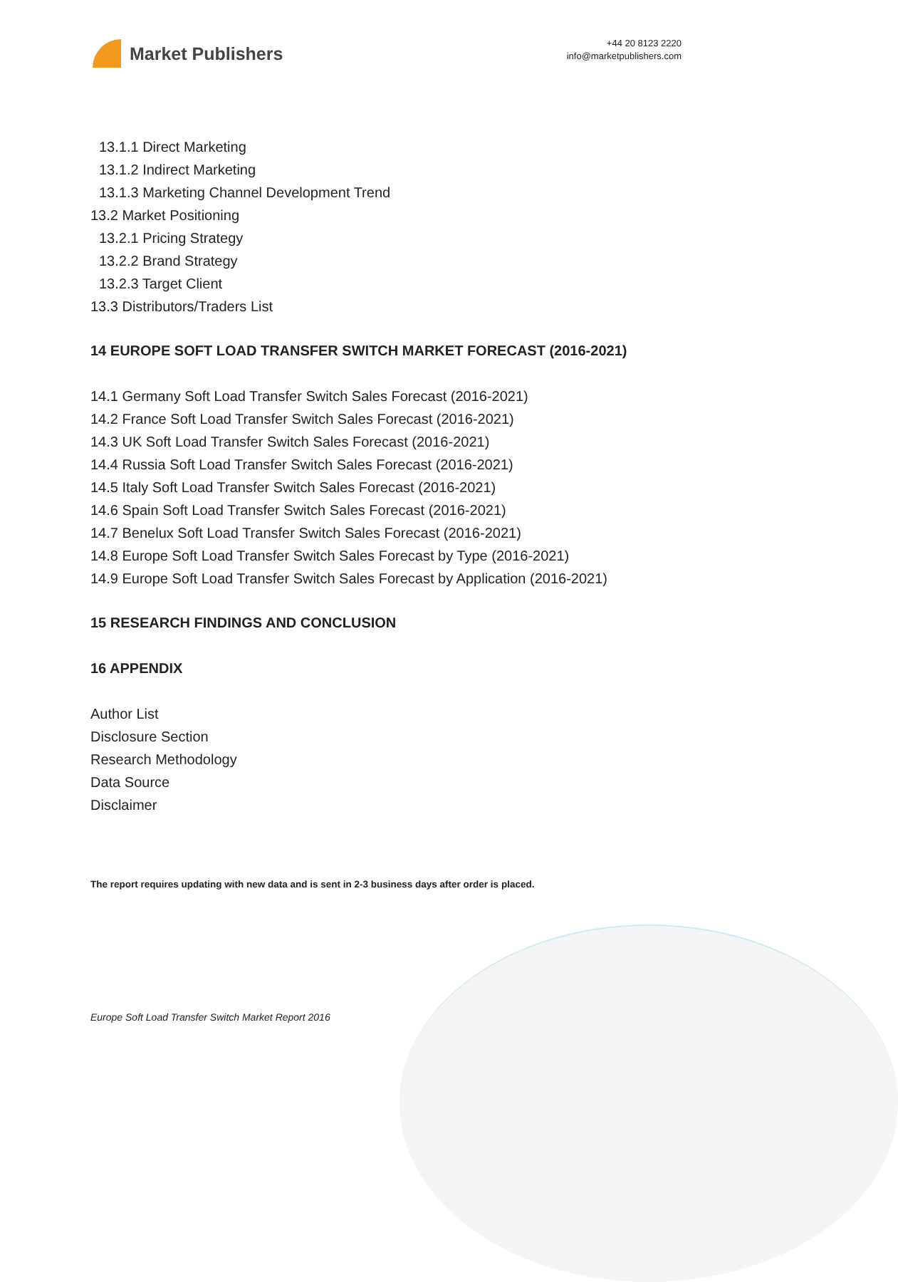Market Publishers
+44 20 8123 2220
info@marketpublishers.com
13.1.1 Direct Marketing
13.1.2 Indirect Marketing
13.1.3 Marketing Channel Development Trend
13.2 Market Positioning
13.2.1 Pricing Strategy
13.2.2 Brand Strategy
13.2.3 Target Client
13.3 Distributors/Traders List
14 EUROPE SOFT LOAD TRANSFER SWITCH MARKET FORECAST (2016-2021)
14.1 Germany Soft Load Transfer Switch Sales Forecast (2016-2021)
14.2 France Soft Load Transfer Switch Sales Forecast (2016-2021)
14.3 UK Soft Load Transfer Switch Sales Forecast (2016-2021)
14.4 Russia Soft Load Transfer Switch Sales Forecast (2016-2021)
14.5 Italy Soft Load Transfer Switch Sales Forecast (2016-2021)
14.6 Spain Soft Load Transfer Switch Sales Forecast (2016-2021)
14.7 Benelux Soft Load Transfer Switch Sales Forecast (2016-2021)
14.8 Europe Soft Load Transfer Switch Sales Forecast by Type (2016-2021)
14.9 Europe Soft Load Transfer Switch Sales Forecast by Application (2016-2021)
15 RESEARCH FINDINGS AND CONCLUSION
16 APPENDIX
Author List
Disclosure Section
Research Methodology
Data Source
Disclaimer
The report requires updating with new data and is sent in 2-3 business days after order is placed.
Europe Soft Load Transfer Switch Market Report 2016